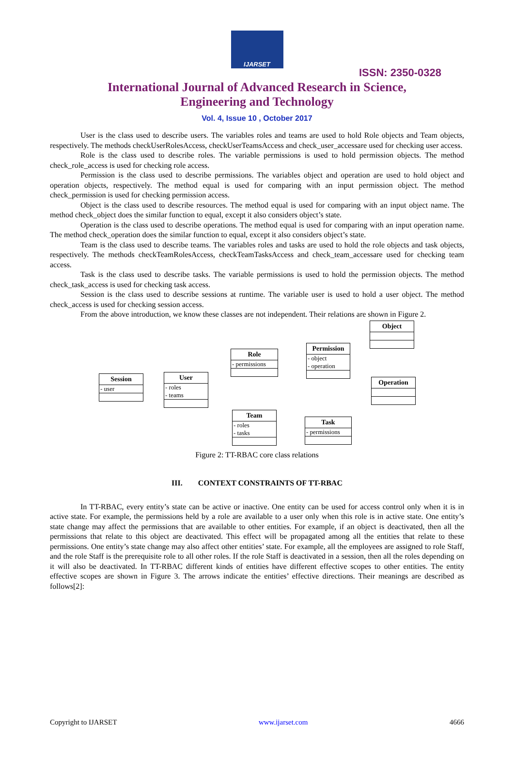IJARSET
ISSN: 2350-0328
International Journal of Advanced Research in Science,
Engineering and Technology
Vol. 4, Issue 10 , October 2017
User is the class used to describe users. The variables roles and teams are used to hold Role objects and Team objects, respectively. The methods checkUserRolesAccess, checkUserTeamsAccess and check_user_accessare used for checking user access.
Role is the class used to describe roles. The variable permissions is used to hold permission objects. The method check_role_access is used for checking role access.
Permission is the class used to describe permissions. The variables object and operation are used to hold object and operation objects, respectively. The method equal is used for comparing with an input permission object. The method check_permission is used for checking permission access.
Object is the class used to describe resources. The method equal is used for comparing with an input object name. The method check_object does the similar function to equal, except it also considers object’s state.
Operation is the class used to describe operations. The method equal is used for comparing with an input operation name. The method check_operation does the similar function to equal, except it also considers object’s state.
Team is the class used to describe teams. The variables roles and tasks are used to hold the role objects and task objects, respectively. The methods checkTeamRolesAccess, checkTeamTasksAccess and check_team_accessare used for checking team access.
Task is the class used to describe tasks. The variable permissions is used to hold the permission objects. The method check_task_access is used for checking task access.
Session is the class used to describe sessions at runtime. The variable user is used to hold a user object. The method check_access is used for checking session access.
From the above introduction, we know these classes are not independent. Their relations are shown in Figure 2.
Object
Role
- permissions
Permission
- object
- operation
Session
- user
User
- roles
- teams
Operation
Team
- roles
- tasks
Task
- permissions
Figure 2: TT-RBAC core class relations
III. CONTEXT CONSTRAINTS OF TT-RBAC
In TT-RBAC, every entity’s state can be active or inactive. One entity can be used for access control only when it is in active state. For example, the permissions held by a role are available to a user only when this role is in active state. One entity’s state change may affect the permissions that are available to other entities. For example, if an object is deactivated, then all the permissions that relate to this object are deactivated. This effect will be propagated among all the entities that relate to these permissions. One entity’s state change may also affect other entities’ state. For example, all the employees are assigned to role Staff, and the role Staff is the prerequisite role to all other roles. If the role Staff is deactivated in a session, then all the roles depending on it will also be deactivated. In TT-RBAC different kinds of entities have different effective scopes to other entities. The entity effective scopes are shown in Figure 3. The arrows indicate the entities’ effective directions. Their meanings are described as follows[2]:
Copyright to IJARSET www.ijarset.com 4666